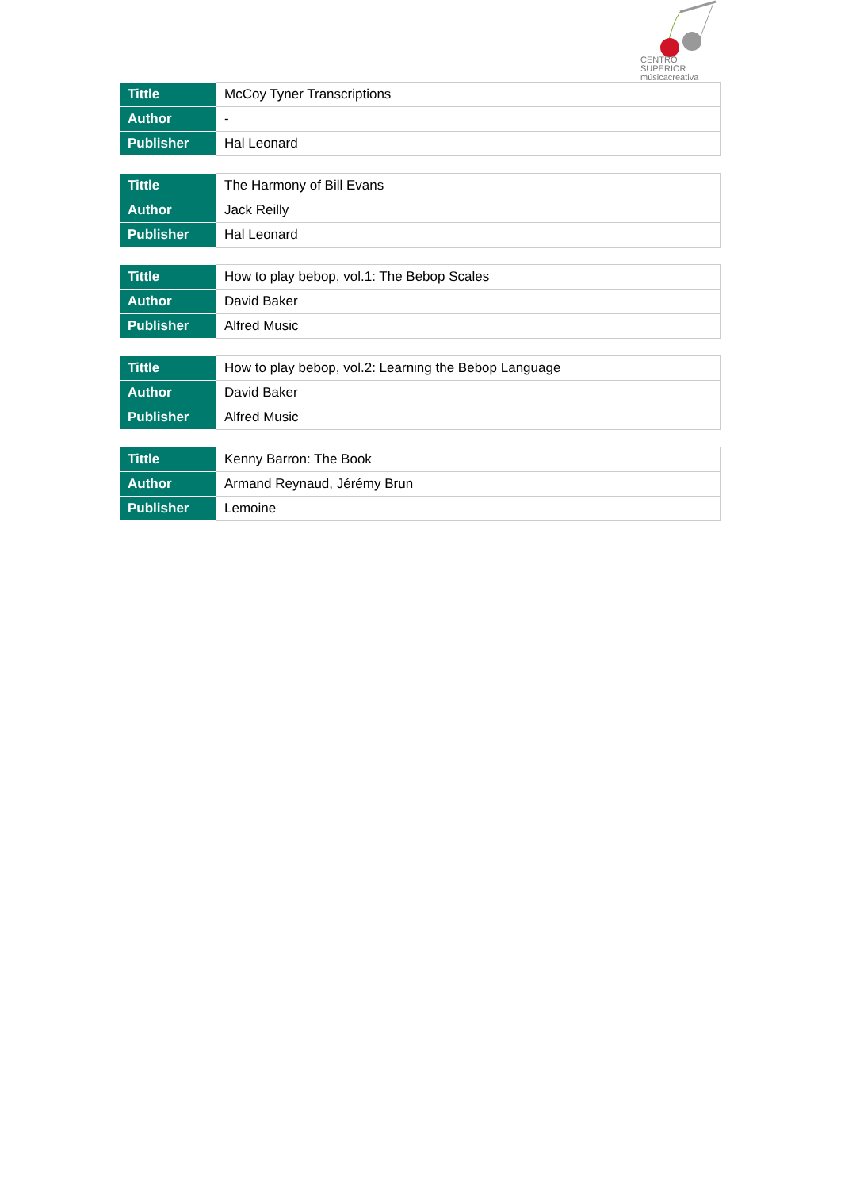CENTRO SUPERIOR
músicacreativa
| Tittle | McCoy Tyner Transcriptions |
| Author | - |
| Publisher | Hal Leonard |
| Tittle | The Harmony of Bill Evans |
| Author | Jack Reilly |
| Publisher | Hal Leonard |
| Tittle | How to play bebop, vol.1: The Bebop Scales |
| Author | David Baker |
| Publisher | Alfred Music |
| Tittle | How to play bebop, vol.2: Learning the Bebop Language |
| Author | David Baker |
| Publisher | Alfred Music |
| Tittle | Kenny Barron: The Book |
| Author | Armand Reynaud, Jérémy Brun |
| Publisher | Lemoine |